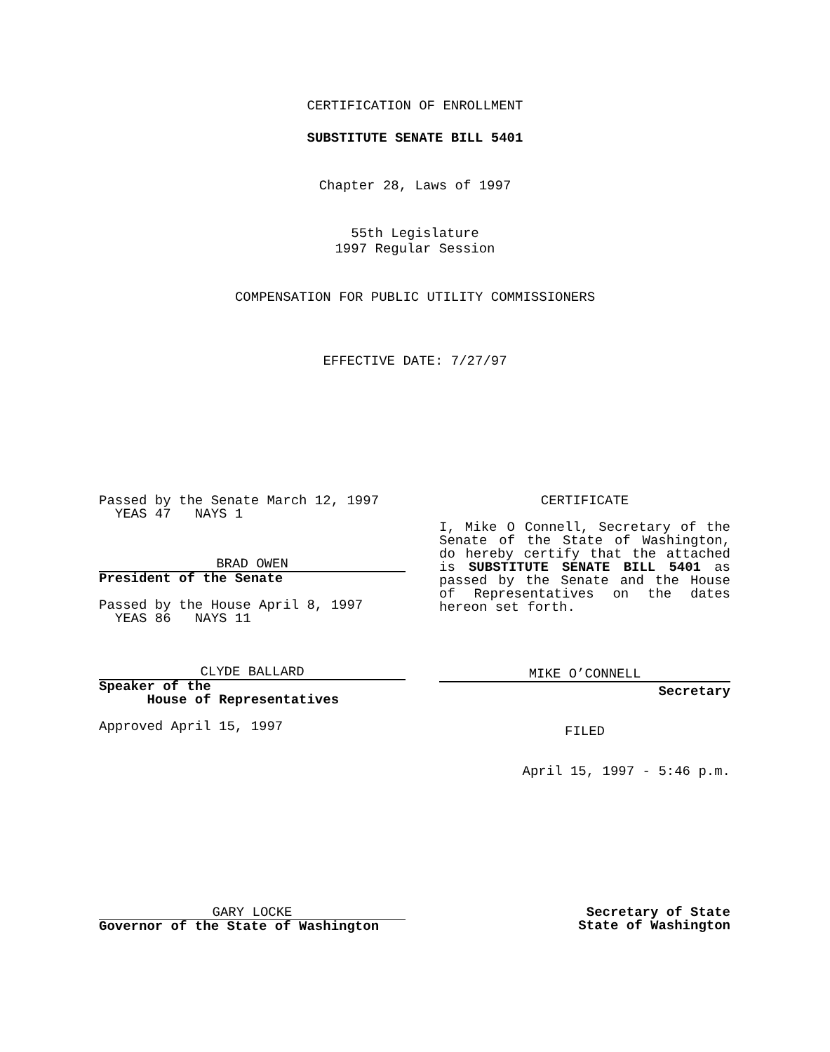CERTIFICATION OF ENROLLMENT
SUBSTITUTE SENATE BILL 5401
Chapter 28, Laws of 1997
55th Legislature
1997 Regular Session
COMPENSATION FOR PUBLIC UTILITY COMMISSIONERS
EFFECTIVE DATE: 7/27/97
Passed by the Senate March 12, 1997
YEAS 47 NAYS 1
BRAD OWEN
President of the Senate
Passed by the House April 8, 1997
YEAS 86 NAYS 11
CLYDE BALLARD
Speaker of the
House of Representatives
Approved April 15, 1997
CERTIFICATE
I, Mike O Connell, Secretary of the Senate of the State of Washington, do hereby certify that the attached is SUBSTITUTE SENATE BILL 5401 as passed by the Senate and the House of Representatives on the dates hereon set forth.
MIKE O’CONNELL
Secretary
FILED
April 15, 1997 - 5:46 p.m.
GARY LOCKE
Governor of the State of Washington
Secretary of State
State of Washington